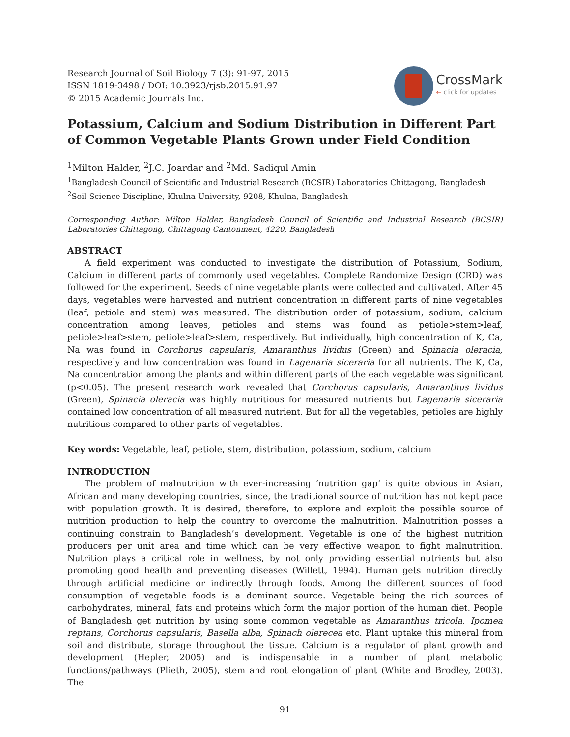Research Journal of Soil Biology 7 (3): 91-97, 2015
ISSN 1819-3498 / DOI: 10.3923/rjsb.2015.91.97
© 2015 Academic Journals Inc.
CrossMark
← click for updates
Potassium, Calcium and Sodium Distribution in Different Part of Common Vegetable Plants Grown under Field Condition
<sup>1</sup> Milton Halder, <sup>2</sup>J.C. Joardar and <sup>2</sup>Md. Sadiqul Amin
<sup>1</sup> Bangladesh Council of Scientific and Industrial Research (BCSIR) Laboratories Chittagong, Bangladesh
<sup>2</sup> Soil Science Discipline, Khulna University, 9208, Khulna, Bangladesh
Corresponding Author: Milton Halder, Bangladesh Council of Scientific and Industrial Research (BCSIR) Laboratories Chittagong, Chittagong Cantonment, 4220, Bangladesh
ABSTRACT
A field experiment was conducted to investigate the distribution of Potassium, Sodium, Calcium in different parts of commonly used vegetables. Complete Randomize Design (CRD) was followed for the experiment. Seeds of nine vegetable plants were collected and cultivated. After 45 days, vegetables were harvested and nutrient concentration in different parts of nine vegetables (leaf, petiole and stem) was measured. The distribution order of potassium, sodium, calcium concentration among leaves, petioles and stems was found as petiole>stem>leaf, petiole>leaf>stem, petiole>leaf>stem, respectively. But individually, high concentration of K, Ca, Na was found in Corchorus capsularis, Amaranthus lividus (Green) and Spinacia oleracia, respectively and low concentration was found in Lagenaria siceraria for all nutrients. The K, Ca, Na concentration among the plants and within different parts of the each vegetable was significant (p<0.05). The present research work revealed that Corchorus capsularis, Amaranthus lividus (Green), Spinacia oleracia was highly nutritious for measured nutrients but Lagenaria siceraria contained low concentration of all measured nutrient. But for all the vegetables, petioles are highly nutritious compared to other parts of vegetables.
Key words: Vegetable, leaf, petiole, stem, distribution, potassium, sodium, calcium
INTRODUCTION
The problem of malnutrition with ever-increasing ‘nutrition gap’ is quite obvious in Asian, African and many developing countries, since, the traditional source of nutrition has not kept pace with population growth. It is desired, therefore, to explore and exploit the possible source of nutrition production to help the country to overcome the malnutrition. Malnutrition posses a continuing constrain to Bangladesh’s development. Vegetable is one of the highest nutrition producers per unit area and time which can be very effective weapon to fight malnutrition. Nutrition plays a critical role in wellness, by not only providing essential nutrients but also promoting good health and preventing diseases (Willett, 1994). Human gets nutrition directly through artificial medicine or indirectly through foods. Among the different sources of food consumption of vegetable foods is a dominant source. Vegetable being the rich sources of carbohydrates, mineral, fats and proteins which form the major portion of the human diet. People of Bangladesh get nutrition by using some common vegetable as Amaranthus tricola, Ipomea reptans, Corchorus capsularis, Basella alba, Spinach olerecea etc. Plant uptake this mineral from soil and distribute, storage throughout the tissue. Calcium is a regulator of plant growth and development (Hepler, 2005) and is indispensable in a number of plant metabolic functions/pathways (Plieth, 2005), stem and root elongation of plant (White and Brodley, 2003). The
91